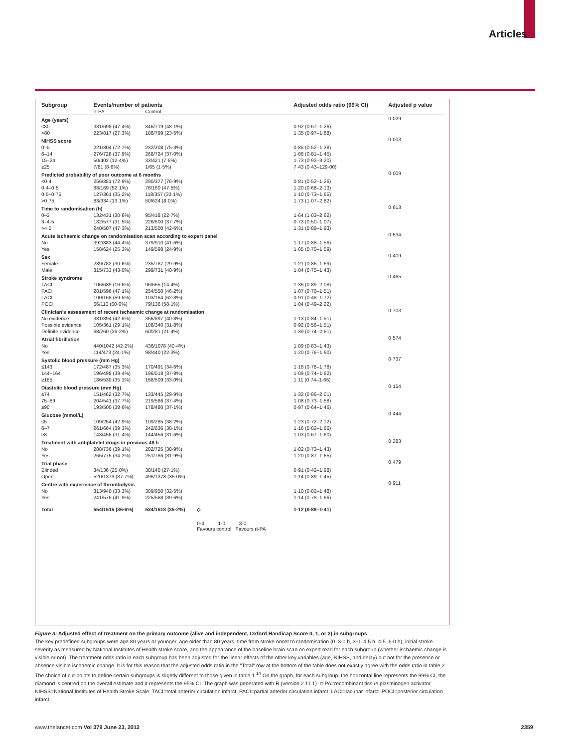Articles
| Subgroup | Events/number of patients | | | Adjusted odds ratio (99% CI) | Adjusted p value |
| --- | --- | --- | --- | --- | --- |
| | rt-PA | Control | | | |
| Age (years) | | | | | 0·029 |
| ≤80 | 331/698 (47·4%) | 346/719 (48·1%) | | 0·92 (0·67–1·26) | |
| >80 | 223/817 (27·3%) | 188/799 (23·5%) | | 1·35 (0·97–1·88) | |
| NIHSS score | | | | | 0·003 |
| 0–5 | 221/304 (72·7%) | 232/308 (75·3%) | | 0·85 (0·52–1·38) | |
| 6–14 | 276/728 (37·9%) | 268/724 (37·0%) | | 1·08 (0·81–1·45) | |
| 15–24 | 50/402 (12·4%) | 33/421 (7·8%) | | 1·73 (0·93–3·20) | |
| ≥25 | 7/81 (8·6%) | 1/65 (1·5%) | | 7·43 (0·43–129·00) | |
| Predicted probability of poor outcome at 6 months | | | | | 0·009 |
| <0·4 | 256/351 (72·9%) | 290/377 (76·9%) | | 0·81 (0·52–1·26) | |
| 0·4–0·5 | 88/169 (52·1%) | 76/160 (47·5%) | | 1·20 (0·68–2·13) | |
| 0·5–0·75 | 127/361 (35·2%) | 118/357 (33·1%) | | 1·10 (0·73–1·65) | |
| >0·75 | 83/634 (13·1%) | 50/624 (8·0%) | | 1·73 (1·07–2·82) | |
| Time to randomisation (h) | | | | | 0·613 |
| 0–3 | 132/431 (30·6%) | 95/418 (22·7%) | | 1·64 (1·03–2·62) | |
| 3–4·5 | 182/577 (31·5%) | 226/600 (37·7%) | | 0·73 (0·50–1·07) | |
| >4·5 | 240/507 (47·3%) | 213/500 (42·6%) | | 1·31 (0·89–1·93) | |
| Acute ischaemic change on randomisation scan according to expert panel | | | | | 0·534 |
| No | 392/883 (44·4%) | 379/910 (41·6%) | | 1·17 (0·88–1·56) | |
| Yes | 158/624 (25·3%) | 149/598 (24·9%) | | 1·05 (0·70–1·59) | |
| Sex | | | | | 0·409 |
| Female | 239/782 (30·6%) | 235/787 (29·9%) | | 1·21 (0·86–1·69) | |
| Male | 315/733 (43·0%) | 299/731 (40·9%) | | 1·04 (0·75–1·43) | |
| Stroke syndrome | | | | | 0·465 |
| TACI | 106/639 (16·6%) | 96/665 (14·4%) | | 1·36 (0·89–2·08) | |
| PACI | 281/596 (47·1%) | 254/550 (46·2%) | | 1·07 (0·76–1·51) | |
| LACI | 100/168 (59·5%) | 103/164 (62·8%) | | 0·91 (0·48–1·72) | |
| POCI | 66/110 (60·0%) | 79/136 (58·1%) | | 1·04 (0·49–2·22) | |
| Clinician's assessment of recent ischaemic change at randomisation | | | | | 0·703 |
| No evidence | 381/894 (42·6%) | 366/897 (40·8%) | | 1·13 (0·84–1·51) | |
| Possible evidence | 105/361 (29·1%) | 108/340 (31·8%) | | 0·92 (0·56–1·51) | |
| Definite evidence | 68/260 (26·2%) | 60/281 (21·4%) | | 1·39 (0·74–2·61) | |
| Atrial fibrillation | | | | | 0·574 |
| No | 440/1042 (42·2%) | 436/1078 (40·4%) | | 1·09 (0·83–1·43) | |
| Yes | 114/473 (24·1%) | 98/440 (22·3%) | | 1·20 (0·76–1·90) | |
| Systolic blood pressure (mm Hg) | | | | | 0·737 |
| ≤143 | 172/487 (35·3%) | 170/491 (34·6%) | | 1·18 (0·78–1·78) | |
| 144–164 | 196/498 (39·4%) | 196/518 (37·8%) | | 1·09 (0·74–1·62) | |
| ≥165 | 186/530 (35·1%) | 168/509 (33·0%) | | 1·11 (0·74–1·65) | |
| Diastolic blood pressure (mm Hg) | | | | | 0·154 |
| ≤74 | 151/462 (32·7%) | 133/445 (29·9%) | | 1·32 (0·86–2·01) | |
| 75–89 | 204/541 (37·7%) | 219/586 (37·4%) | | 1·08 (0·73–1·58) | |
| ≥90 | 193/500 (38·6%) | 178/480 (37·1%) | | 0·97 (0·64–1·46) | |
| Glucose (mmol/L) | | | | | 0·444 |
| ≤5 | 109/254 (42·9%) | 109/285 (38·2%) | | 1·23 (0·72–2·12) | |
| 6–7 | 261/664 (39·3%) | 242/636 (38·1%) | | 1·16 (0·82–1·66) | |
| ≥8 | 143/455 (31·4%) | 144/456 (31·6%) | | 1·03 (0·67–1·60) | |
| Treatment with antiplatelet drugs in previous 48 h | | | | | 0·383 |
| No | 288/736 (39·1%) | 282/725 (38·9%) | | 1·02 (0·73–1·43) | |
| Yes | 265/775 (34·2%) | 251/786 (31·9%) | | 1·20 (0·87–1·65) | |
| Trial phase | | | | | 0·479 |
| Blinded | 34/136 (25·0%) | 38/140 (27·1%) | | 0·91 (0·42–1·98) | |
| Open | 520/1379 (37·7%) | 496/1378 (36·0%) | | 1·14 (0·89–1·45) | |
| Centre with experience of thrombolysis | | | | | 0·911 |
| No | 313/940 (33·3%) | 309/950 (32·5%) | | 1·10 (0·82–1·48) | |
| Yes | 241/575 (41·9%) | 225/568 (39·6%) | | 1·14 (0·78–1·66) | |
| Total | 554/1515 (36·6%) | 534/1518 (35·2%) | ◇ | 1·12 (0·89–1·41) | |
| | | | 0·4 1·0 3·0 Favours control Favours rt-PA | | |
Figure 3: Adjusted effect of treatment on the primary outcome (alive and independent, Oxford Handicap Score 0, 1, or 2) in subgroups
The key predefined subgroups were age 80 years or younger, age older than 80 years, time from stroke onset to randomisation (0–3·0 h, 3·0–4·5 h, 4·5–6·0 h), initial stroke severity as measured by National Institutes of Health stroke score, and the appearance of the baseline brain scan on expert read for each subgroup (whether ischaemic change is visible or not). The treatment odds ratio in each subgroup has been adjusted for the linear effects of the other key variables (age, NIHSS, and delay) but not for the presence or absence visible ischaemic change. It is for this reason that the adjusted odds ratio in the "Total" row at the bottom of the table does not exactly agree with the odds ratio in table 2. The choice of cut-points to define certain subgroups is slightly different to those given in table 1.<sup>14</sup> On the graph, for each subgroup, the horizontal line represents the 99% CI, the diamond is centred on the overall estimate and it represents the 95% CI. The graph was generated with R (version 2.11.1). rt-PA=recombinant tissue plasminogen activator. NIHSS=National Institutes of Health Stroke Scale. TACI=total anterior circulation infarct. PACI=partial anterior circulation infarct. LACI=lacunar infarct. POCI=posterior circulation infarct.
www.thelancet.com Vol 379 June 23, 2012 2359